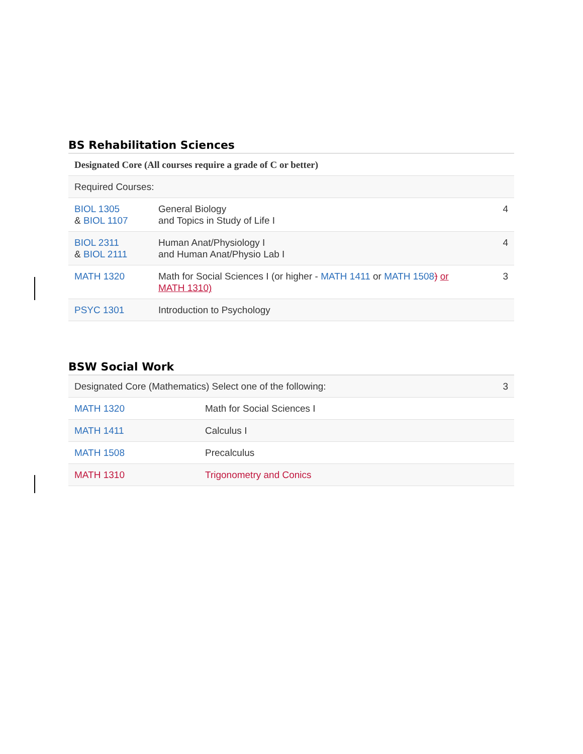BS Rehabilitation Sciences
| Designated Core (All courses require a grade of C or better) | | |
| Required Courses: | | |
| BIOL 1305 & BIOL 1107 | General Biology and Topics in Study of Life I | 4 |
| BIOL 2311 & BIOL 2111 | Human Anat/Physiology I and Human Anat/Physio Lab I | 4 |
| MATH 1320 | Math for Social Sciences I (or higher - MATH 1411 or MATH 1508 ) or MATH 1310) | 3 |
| PSYC 1301 | Introduction to Psychology | |
BSW Social Work
| Designated Core (Mathematics) Select one of the following: | | 3 |
| MATH 1320 | Math for Social Sciences I | |
| MATH 1411 | Calculus I | |
| MATH 1508 | Precalculus | |
| MATH 1310 | Trigonometry and Conics | |